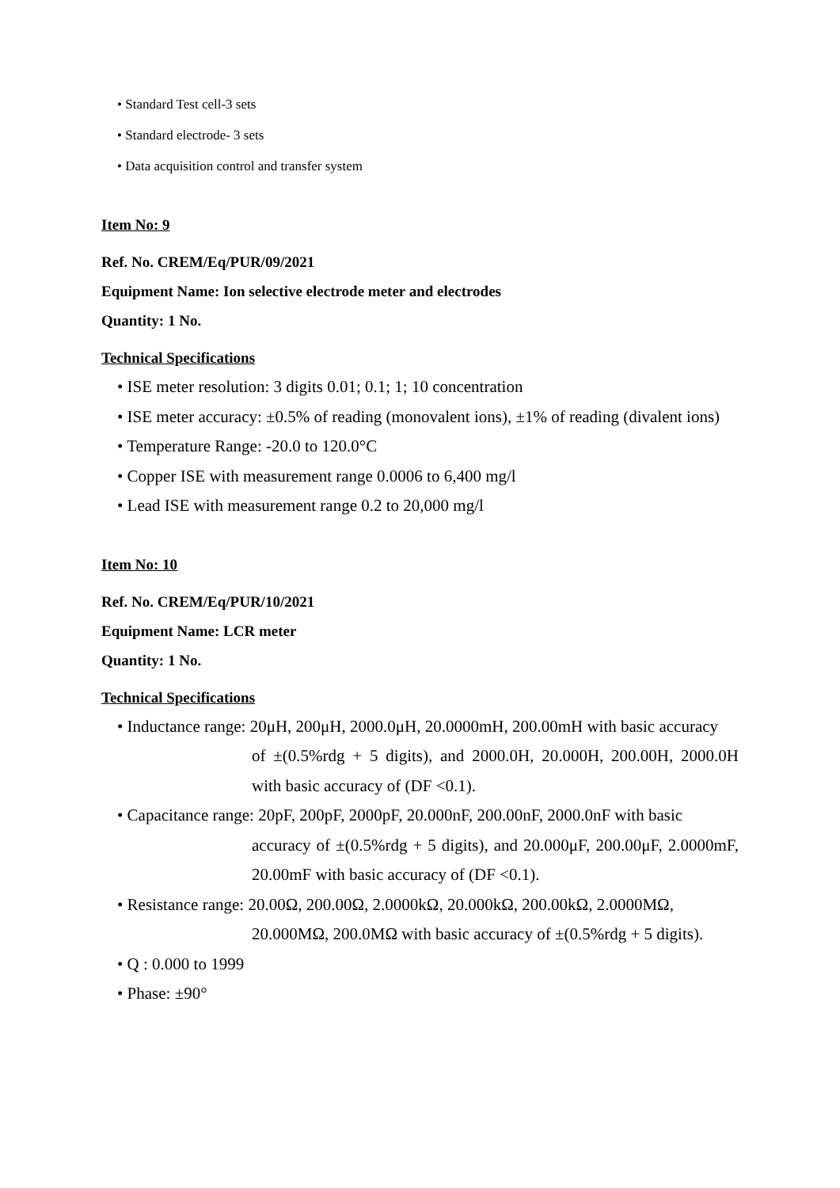• Standard Test cell-3 sets
• Standard electrode- 3 sets
• Data acquisition control and transfer system
Item No: 9
Ref. No. CREM/Eq/PUR/09/2021
Equipment Name: Ion selective electrode meter and electrodes
Quantity: 1 No.
Technical Specifications
• ISE meter resolution: 3 digits 0.01; 0.1; 1; 10 concentration
• ISE meter accuracy: ±0.5% of reading (monovalent ions), ±1% of reading (divalent ions)
• Temperature Range: -20.0 to 120.0°C
• Copper ISE with measurement range 0.0006 to 6,400 mg/l
• Lead ISE with measurement range 0.2 to 20,000 mg/l
Item No: 10
Ref. No. CREM/Eq/PUR/10/2021
Equipment Name: LCR meter
Quantity: 1 No.
Technical Specifications
• Inductance range: 20μH, 200μH, 2000.0μH, 20.0000mH, 200.00mH with basic accuracy
of ±(0.5%rdg + 5 digits), and 2000.0H, 20.000H, 200.00H, 2000.0H with basic accuracy of (DF <0.1).
• Capacitance range: 20pF, 200pF, 2000pF, 20.000nF, 200.00nF, 2000.0nF with basic
accuracy of ±(0.5%rdg + 5 digits), and 20.000μF, 200.00μF, 2.0000mF, 20.00mF with basic accuracy of (DF <0.1).
• Resistance range: 20.00Ω, 200.00Ω, 2.0000kΩ, 20.000kΩ, 200.00kΩ, 2.0000MΩ,
20.000MΩ, 200.0MΩ with basic accuracy of ±(0.5%rdg + 5 digits).
• Q : 0.000 to 1999
• Phase: ±90°